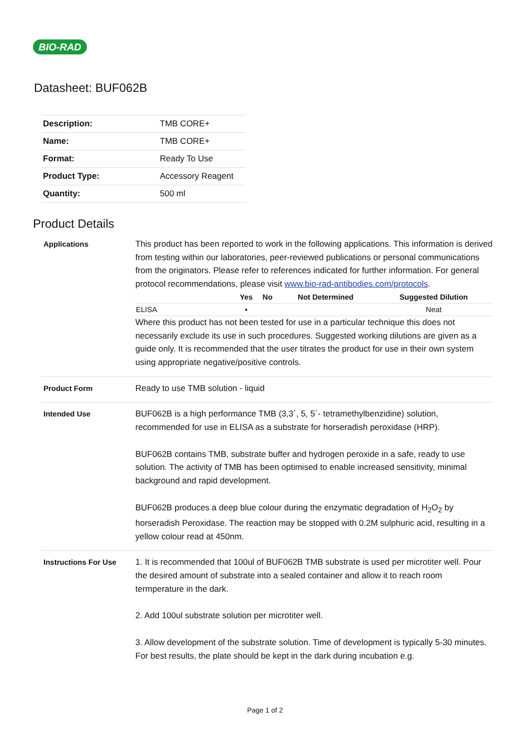BIO-RAD
Datasheet: BUF062B
| Description: | TMB CORE+ |
| Name: | TMB CORE+ |
| Format: | Ready To Use |
| Product Type: | Accessory Reagent |
| Quantity: | 500 ml |
Product Details
Applications This product has been reported to work in the following applications. This information is derived from testing within our laboratories, peer-reviewed publications or personal communications from the originators. Please refer to references indicated for further information. For general protocol recommendations, please visit www.bio-rad-antibodies.com/protocols.
| | Yes | No | Not Determined | Suggested Dilution |
| --- | --- | --- | --- | --- |
| ELISA | ▪ | | | Neat |
Where this product has not been tested for use in a particular technique this does not necessarily exclude its use in such procedures. Suggested working dilutions are given as a guide only. It is recommended that the user titrates the product for use in their own system using appropriate negative/positive controls.
Product Form Ready to use TMB solution - liquid
Intended Use BUF062B is a high performance TMB (3,3´, 5, 5´- tetramethylbenzidine) solution, recommended for use in ELISA as a substrate for horseradish peroxidase (HRP).
BUF062B contains TMB, substrate buffer and hydrogen peroxide in a safe, ready to use solution. The activity of TMB has been optimised to enable increased sensitivity, minimal background and rapid development.
BUF062B produces a deep blue colour during the enzymatic degradation of H<sub>2</sub>O<sub>2</sub> by horseradish Peroxidase. The reaction may be stopped with 0.2M sulphuric acid, resulting in a yellow colour read at 450nm.
Instructions For Use 1. It is recommended that 100ul of BUF062B TMB substrate is used per microtiter well. Pour the desired amount of substrate into a sealed container and allow it to reach room termperature in the dark.
2. Add 100ul substrate solution per microtiter well.
3. Allow development of the substrate solution. Time of development is typically 5-30 minutes. For best results, the plate should be kept in the dark during incubation e.g.
Page 1 of 2